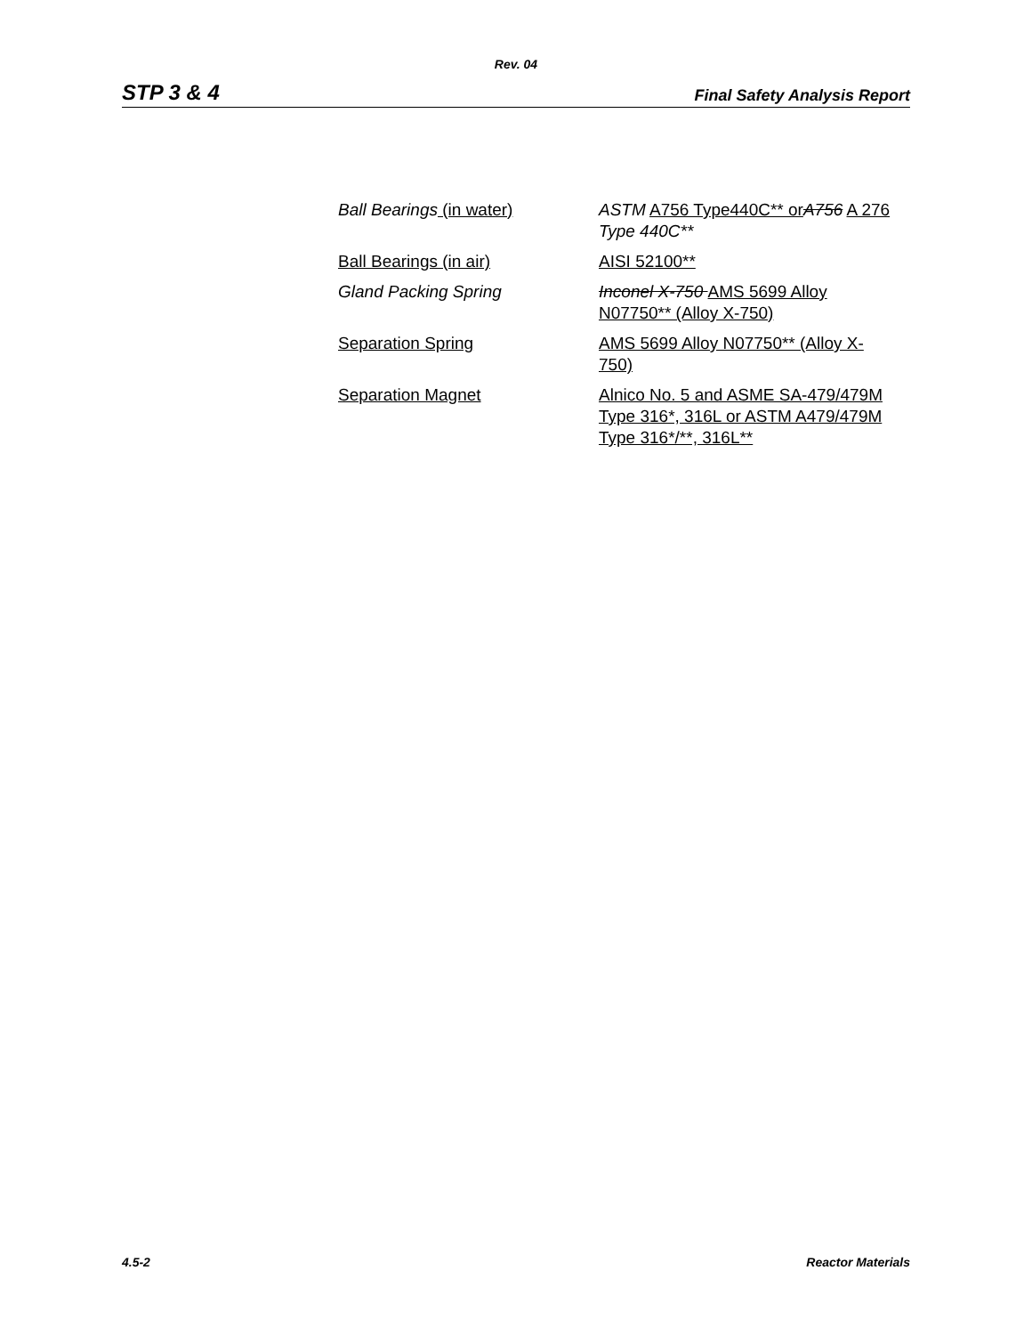Rev. 04
STP 3 & 4 Final Safety Analysis Report
| Ball Bearings (in water) | ASTM A756 Type440C** or A756 A 276 Type 440C** |
| Ball Bearings (in air) | AISI 52100** |
| Gland Packing Spring | Inconel X-750 AMS 5699 Alloy N07750** (Alloy X-750) |
| Separation Spring | AMS 5699 Alloy N07750** (Alloy X-750) |
| Separation Magnet | Alnico No. 5 and ASME SA-479/479M Type 316*, 316L or ASTM A479/479M Type 316*/**, 316L** |
4.5-2 Reactor Materials